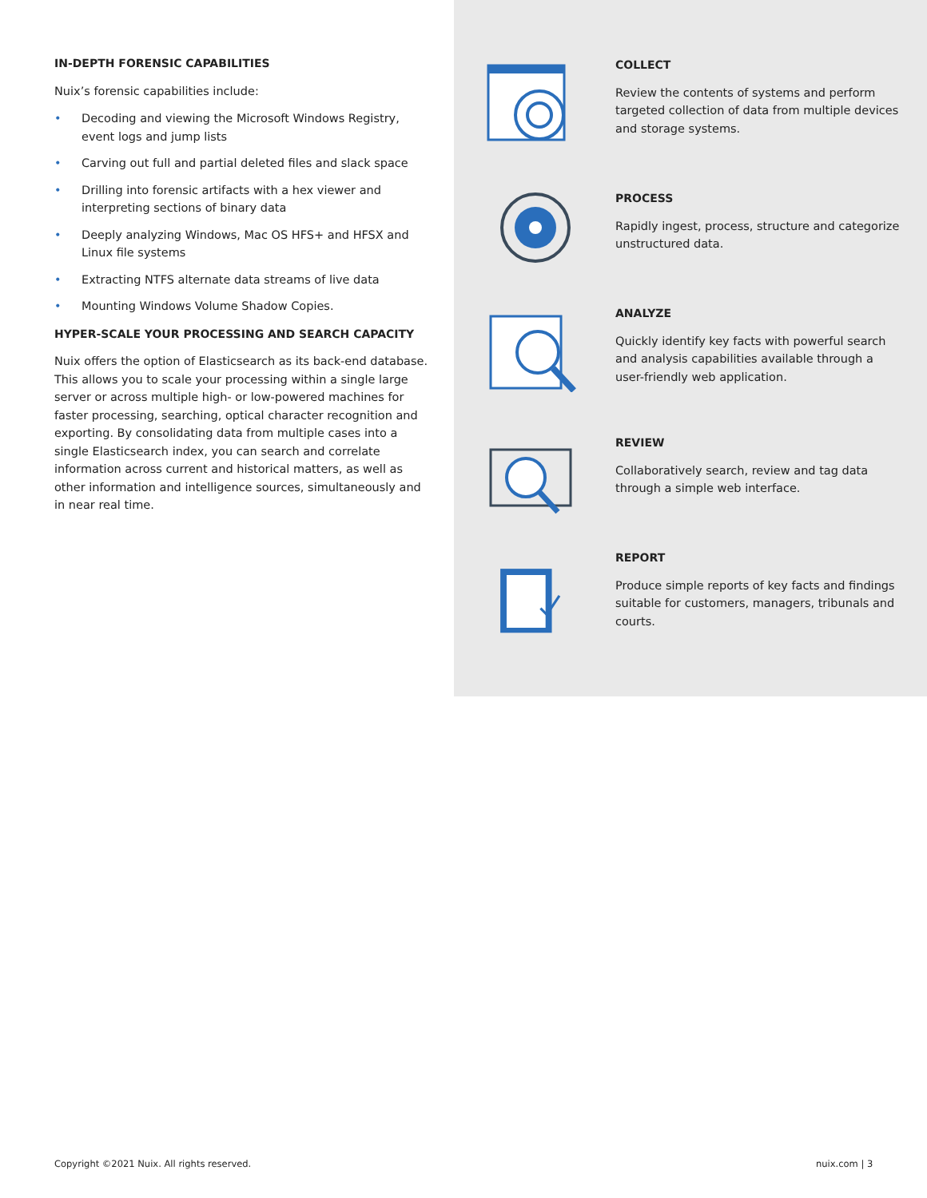IN-DEPTH FORENSIC CAPABILITIES
Nuix’s forensic capabilities include:
• Decoding and viewing the Microsoft Windows Registry, event logs and jump lists
• Carving out full and partial deleted files and slack space
• Drilling into forensic artifacts with a hex viewer and interpreting sections of binary data
• Deeply analyzing Windows, Mac OS HFS+ and HFSX and Linux file systems
• Extracting NTFS alternate data streams of live data
• Mounting Windows Volume Shadow Copies.
HYPER-SCALE YOUR PROCESSING AND SEARCH CAPACITY
Nuix offers the option of Elasticsearch as its back-end database. This allows you to scale your processing within a single large server or across multiple high- or low-powered machines for faster processing, searching, optical character recognition and exporting. By consolidating data from multiple cases into a single Elasticsearch index, you can search and correlate information across current and historical matters, as well as other information and intelligence sources, simultaneously and in near real time.
COLLECT
Review the contents of systems and perform targeted collection of data from multiple devices and storage systems.
PROCESS
Rapidly ingest, process, structure and categorize unstructured data.
ANALYZE
Quickly identify key facts with powerful search and analysis capabilities available through a user-friendly web application.
REVIEW
Collaboratively search, review and tag data through a simple web interface.
REPORT
Produce simple reports of key facts and findings suitable for customers, managers, tribunals and courts.
Copyright ©2021 Nuix. All rights reserved.
nuix.com | 3